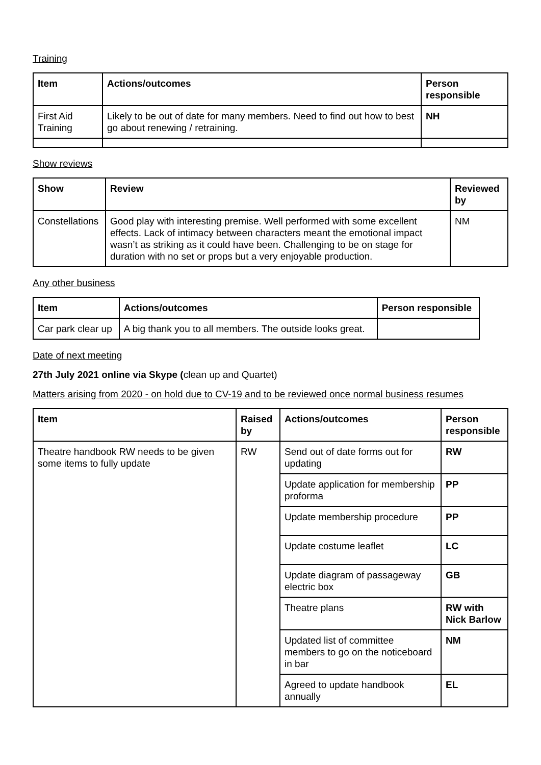Training
| Item | Actions/outcomes | Person responsible |
| --- | --- | --- |
| First Aid Training | Likely to be out of date for many members. Need to find out how to best go about renewing / retraining. | NH |
Show reviews
| Show | Review | Reviewed by |
| --- | --- | --- |
| Constellations | Good play with interesting premise. Well performed with some excellent effects. Lack of intimacy between characters meant the emotional impact wasn’t as striking as it could have been. Challenging to be on stage for duration with no set or props but a very enjoyable production. | NM |
Any other business
| Item | Actions/outcomes | Person responsible |
| --- | --- | --- |
| Car park clear up | A big thank you to all members. The outside looks great. | |
Date of next meeting
27th July 2021 online via Skype (clean up and Quartet)
Matters arising from 2020 - on hold due to CV-19 and to be reviewed once normal business resumes
| Item | Raised by | Actions/outcomes | Person responsible |
| --- | --- | --- | --- |
| Theatre handbook RW needs to be given some items to fully update | RW | Send out of date forms out for updating | RW |
| | | Update application for membership proforma | PP |
| | | Update membership procedure | PP |
| | | Update costume leaflet | LC |
| | | Update diagram of passageway electric box | GB |
| | | Theatre plans | RW with Nick Barlow |
| | | Updated list of committee members to go on the noticeboard in bar | NM |
| | | Agreed to update handbook annually | EL |